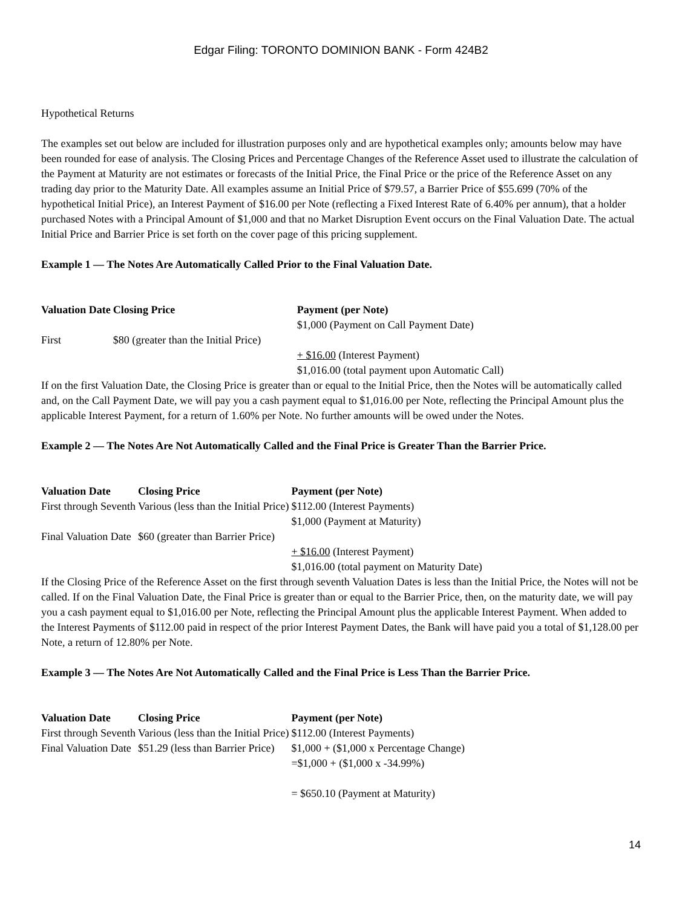Edgar Filing: TORONTO DOMINION BANK - Form 424B2
Hypothetical Returns
The examples set out below are included for illustration purposes only and are hypothetical examples only; amounts below may have been rounded for ease of analysis. The Closing Prices and Percentage Changes of the Reference Asset used to illustrate the calculation of the Payment at Maturity are not estimates or forecasts of the Initial Price, the Final Price or the price of the Reference Asset on any trading day prior to the Maturity Date. All examples assume an Initial Price of $79.57, a Barrier Price of $55.699 (70% of the hypothetical Initial Price), an Interest Payment of $16.00 per Note (reflecting a Fixed Interest Rate of 6.40% per annum), that a holder purchased Notes with a Principal Amount of $1,000 and that no Market Disruption Event occurs on the Final Valuation Date. The actual Initial Price and Barrier Price is set forth on the cover page of this pricing supplement.
Example 1 — The Notes Are Automatically Called Prior to the Final Valuation Date.
| Valuation Date | Closing Price | Payment (per Note) |
| --- | --- | --- |
| | | $1,000 (Payment on Call Payment Date) |
| First | $80 (greater than the Initial Price) | |
| | | + $16.00 (Interest Payment) |
| | | $1,016.00 (total payment upon Automatic Call) |
If on the first Valuation Date, the Closing Price is greater than or equal to the Initial Price, then the Notes will be automatically called and, on the Call Payment Date, we will pay you a cash payment equal to $1,016.00 per Note, reflecting the Principal Amount plus the applicable Interest Payment, for a return of 1.60% per Note. No further amounts will be owed under the Notes.
Example 2 — The Notes Are Not Automatically Called and the Final Price is Greater Than the Barrier Price.
| Valuation Date | Closing Price | Payment (per Note) |
| --- | --- | --- |
| First through Seventh | Various (less than the Initial Price) | $112.00 (Interest Payments) |
| | | $1,000 (Payment at Maturity) |
| Final Valuation Date | $60 (greater than Barrier Price) | |
| | | + $16.00 (Interest Payment) |
| | | $1,016.00 (total payment on Maturity Date) |
If the Closing Price of the Reference Asset on the first through seventh Valuation Dates is less than the Initial Price, the Notes will not be called. If on the Final Valuation Date, the Final Price is greater than or equal to the Barrier Price, then, on the maturity date, we will pay you a cash payment equal to $1,016.00 per Note, reflecting the Principal Amount plus the applicable Interest Payment. When added to the Interest Payments of $112.00 paid in respect of the prior Interest Payment Dates, the Bank will have paid you a total of $1,128.00 per Note, a return of 12.80% per Note.
Example 3 — The Notes Are Not Automatically Called and the Final Price is Less Than the Barrier Price.
| Valuation Date | Closing Price | Payment (per Note) |
| --- | --- | --- |
| First through Seventh | Various (less than the Initial Price) | $112.00 (Interest Payments) |
| Final Valuation Date | $51.29 (less than Barrier Price) | $1,000 + ($1,000 x Percentage Change) =$1,000 + ($1,000 x -34.99%) = $650.10 (Payment at Maturity) |
14